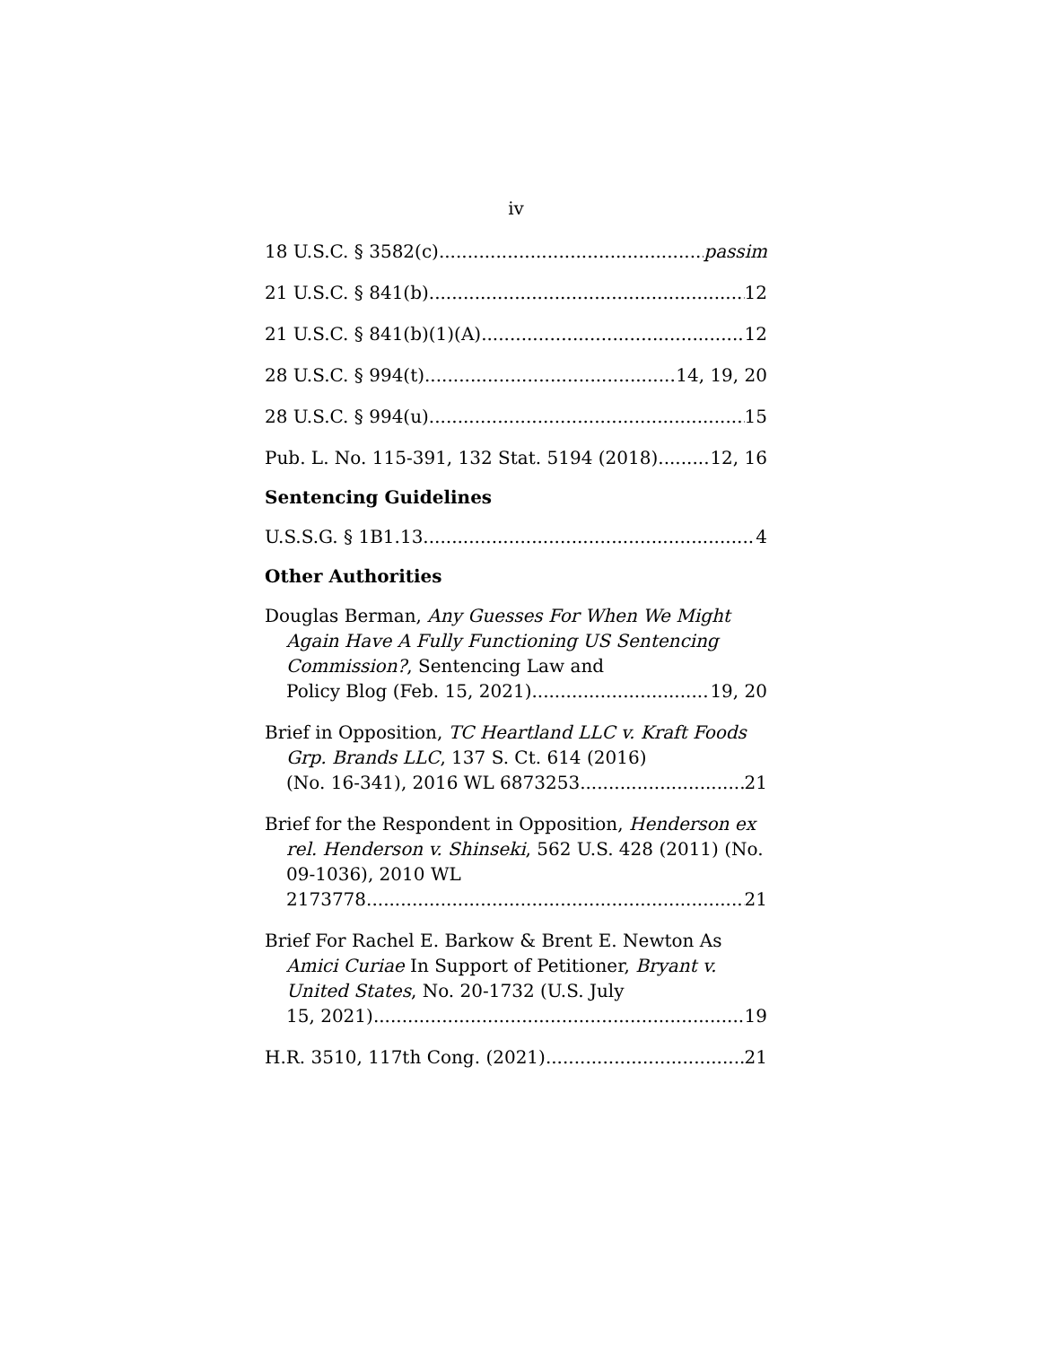iv
18 U.S.C. § 3582(c) passim
21 U.S.C. § 841(b) 12
21 U.S.C. § 841(b)(1)(A) 12
28 U.S.C. § 994(t) 14, 19, 20
28 U.S.C. § 994(u) 15
Pub. L. No. 115-391, 132 Stat. 5194 (2018) 12, 16
Sentencing Guidelines
U.S.S.G. § 1B1.13 4
Other Authorities
Douglas Berman, Any Guesses For When We Might Again Have A Fully Functioning US Sentencing Commission?, Sentencing Law and
Policy Blog (Feb. 15, 2021) 19, 20
Brief in Opposition, TC Heartland LLC v. Kraft Foods Grp. Brands LLC, 137 S. Ct. 614 (2016)
(No. 16-341), 2016 WL 6873253 21
Brief for the Respondent in Opposition, Henderson ex rel. Henderson v. Shinseki, 562 U.S. 428 (2011) (No. 09-1036), 2010 WL
2173778 21
Brief For Rachel E. Barkow & Brent E. Newton As Amici Curiae In Support of Petitioner, Bryant v. United States, No. 20-1732 (U.S. July
15, 2021) 19
H.R. 3510, 117th Cong. (2021) 21